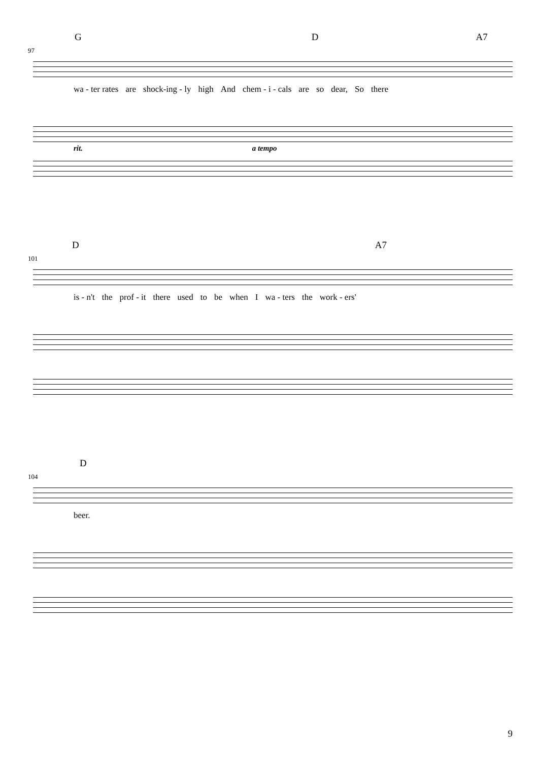G D A7
97
wa - ter rates are shock-ing - ly high And chem - i - cals are so dear, So there
rit. a tempo
D A7
101
is - n't the prof - it there used to be when I wa - ters the work - ers'
D
104
beer.
9